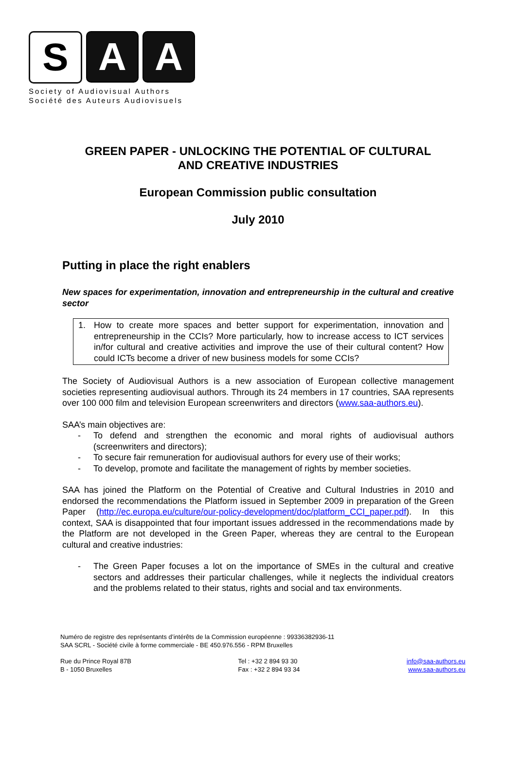S A A
Society of Audiovisual Authors
Société des Auteurs Audiovisuels
GREEN PAPER - UNLOCKING THE POTENTIAL OF CULTURAL AND CREATIVE INDUSTRIES
European Commission public consultation
July 2010
Putting in place the right enablers
New spaces for experimentation, innovation and entrepreneurship in the cultural and creative sector
1. How to create more spaces and better support for experimentation, innovation and entrepreneurship in the CCIs? More particularly, how to increase access to ICT services in/for cultural and creative activities and improve the use of their cultural content? How could ICTs become a driver of new business models for some CCIs?
The Society of Audiovisual Authors is a new association of European collective management societies representing audiovisual authors. Through its 24 members in 17 countries, SAA represents over 100 000 film and television European screenwriters and directors (www.saa-authors.eu).
SAA’s main objectives are:
- To defend and strengthen the economic and moral rights of audiovisual authors (screenwriters and directors);
- To secure fair remuneration for audiovisual authors for every use of their works;
- To develop, promote and facilitate the management of rights by member societies.
SAA has joined the Platform on the Potential of Creative and Cultural Industries in 2010 and endorsed the recommendations the Platform issued in September 2009 in preparation of the Green Paper (http://ec.europa.eu/culture/our-policy-development/doc/platform_CCI_paper.pdf). In this context, SAA is disappointed that four important issues addressed in the recommendations made by the Platform are not developed in the Green Paper, whereas they are central to the European cultural and creative industries:
- The Green Paper focuses a lot on the importance of SMEs in the cultural and creative sectors and addresses their particular challenges, while it neglects the individual creators and the problems related to their status, rights and social and tax environments.
Numéro de registre des représentants d’intérêts de la Commission européenne : 99336382936-11
SAA SCRL - Société civile à forme commerciale - BE 450.976.556 - RPM Bruxelles
Rue du Prince Royal 87B
B - 1050 Bruxelles
Tel : +32 2 894 93 30
Fax : +32 2 894 93 34
info@saa-authors.eu
www.saa-authors.eu